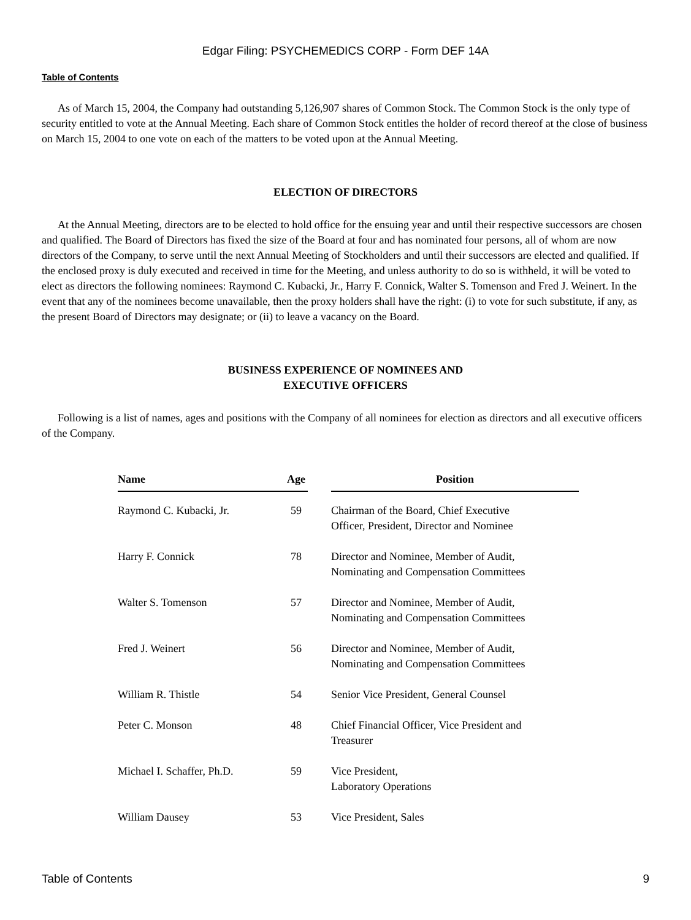Edgar Filing: PSYCHEMEDICS CORP - Form DEF 14A
Table of Contents
As of March 15, 2004, the Company had outstanding 5,126,907 shares of Common Stock. The Common Stock is the only type of security entitled to vote at the Annual Meeting. Each share of Common Stock entitles the holder of record thereof at the close of business on March 15, 2004 to one vote on each of the matters to be voted upon at the Annual Meeting.
ELECTION OF DIRECTORS
At the Annual Meeting, directors are to be elected to hold office for the ensuing year and until their respective successors are chosen and qualified. The Board of Directors has fixed the size of the Board at four and has nominated four persons, all of whom are now directors of the Company, to serve until the next Annual Meeting of Stockholders and until their successors are elected and qualified. If the enclosed proxy is duly executed and received in time for the Meeting, and unless authority to do so is withheld, it will be voted to elect as directors the following nominees: Raymond C. Kubacki, Jr., Harry F. Connick, Walter S. Tomenson and Fred J. Weinert. In the event that any of the nominees become unavailable, then the proxy holders shall have the right: (i) to vote for such substitute, if any, as the present Board of Directors may designate; or (ii) to leave a vacancy on the Board.
BUSINESS EXPERIENCE OF NOMINEES AND
EXECUTIVE OFFICERS
Following is a list of names, ages and positions with the Company of all nominees for election as directors and all executive officers of the Company.
| Name | | Age | | Position |
| --- | --- | --- | --- | --- |
| Raymond C. Kubacki, Jr. | | 59 | | Chairman of the Board, Chief Executive Officer, President, Director and Nominee |
| Harry F. Connick | | 78 | | Director and Nominee, Member of Audit, Nominating and Compensation Committees |
| Walter S. Tomenson | | 57 | | Director and Nominee, Member of Audit, Nominating and Compensation Committees |
| Fred J. Weinert | | 56 | | Director and Nominee, Member of Audit, Nominating and Compensation Committees |
| William R. Thistle | | 54 | | Senior Vice President, General Counsel |
| Peter C. Monson | | 48 | | Chief Financial Officer, Vice President and Treasurer |
| Michael I. Schaffer, Ph.D. | | 59 | | Vice President, Laboratory Operations |
| William Dausey | | 53 | | Vice President, Sales |
Table of Contents 9